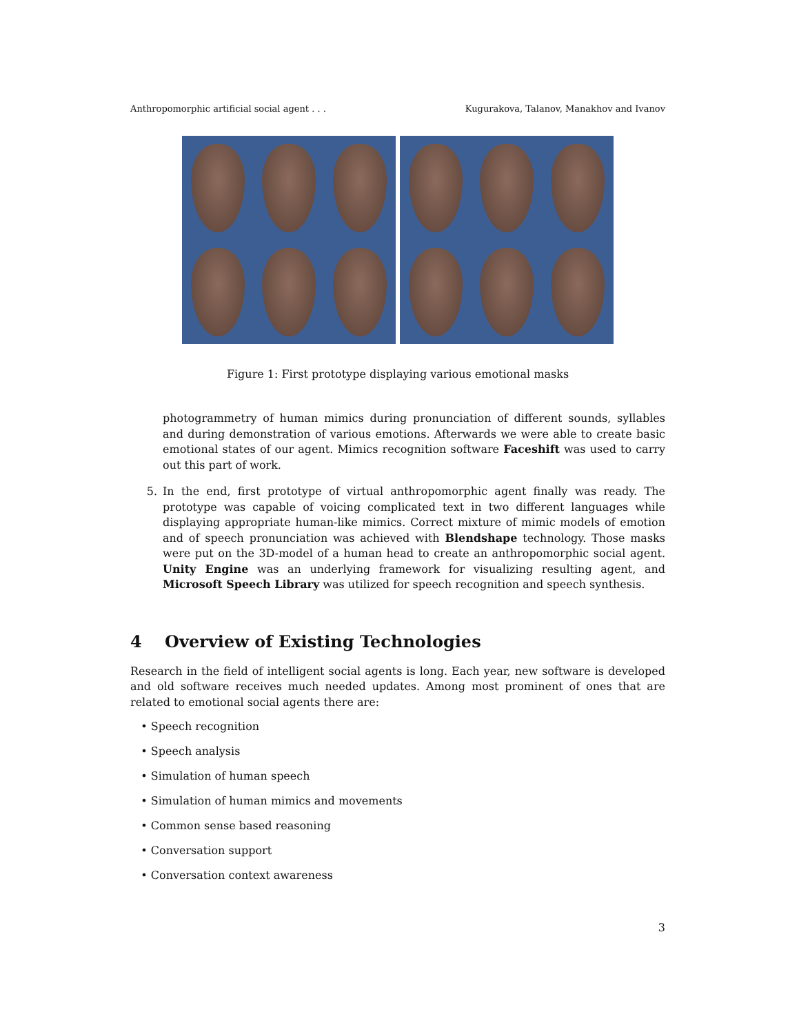Anthropomorphic artificial social agent . . . Kugurakova, Talanov, Manakhov and Ivanov
Figure 1: First prototype displaying various emotional masks
photogrammetry of human mimics during pronunciation of different sounds, syllables and during demonstration of various emotions. Afterwards we were able to create basic emotional states of our agent. Mimics recognition software Faceshift was used to carry out this part of work.
5. In the end, first prototype of virtual anthropomorphic agent finally was ready. The prototype was capable of voicing complicated text in two different languages while displaying appropriate human-like mimics. Correct mixture of mimic models of emotion and of speech pronunciation was achieved with Blendshape technology. Those masks were put on the 3D-model of a human head to create an anthropomorphic social agent. Unity Engine was an underlying framework for visualizing resulting agent, and Microsoft Speech Library was utilized for speech recognition and speech synthesis.
4 Overview of Existing Technologies
Research in the field of intelligent social agents is long. Each year, new software is developed and old software receives much needed updates. Among most prominent of ones that are related to emotional social agents there are:
• Speech recognition
• Speech analysis
• Simulation of human speech
• Simulation of human mimics and movements
• Common sense based reasoning
• Conversation support
• Conversation context awareness
3